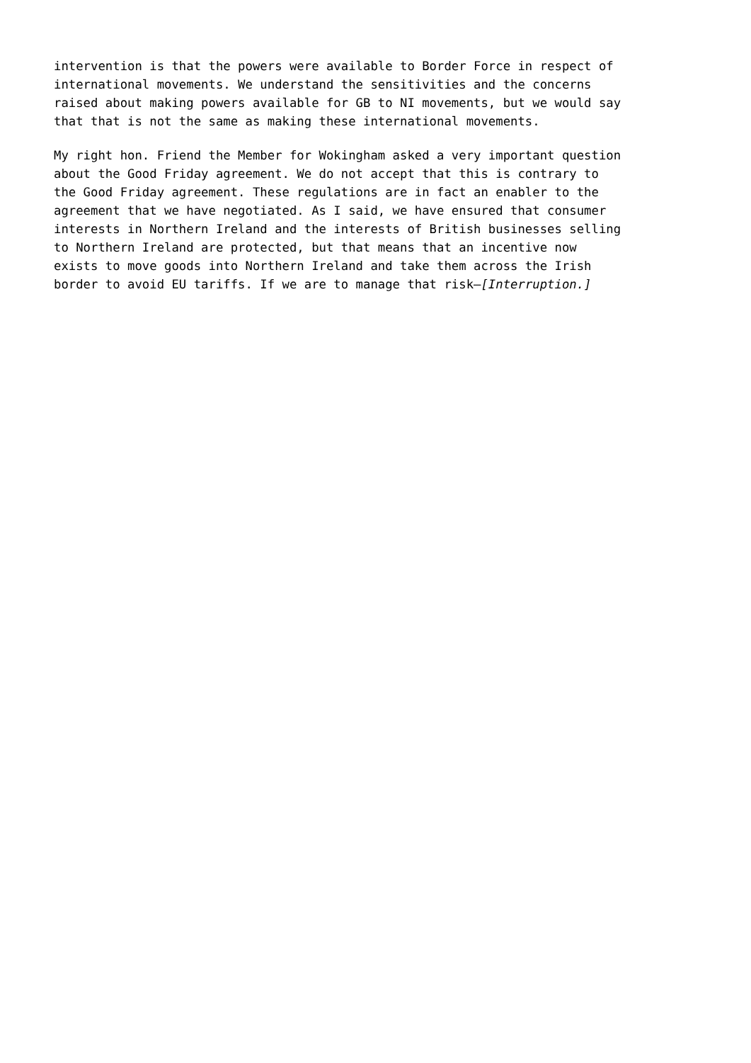intervention is that the powers were available to Border Force in respect of international movements. We understand the sensitivities and the concerns raised about making powers available for GB to NI movements, but we would say that that is not the same as making these international movements.
My right hon. Friend the Member for Wokingham asked a very important question about the Good Friday agreement. We do not accept that this is contrary to the Good Friday agreement. These regulations are in fact an enabler to the agreement that we have negotiated. As I said, we have ensured that consumer interests in Northern Ireland and the interests of British businesses selling to Northern Ireland are protected, but that means that an incentive now exists to move goods into Northern Ireland and take them across the Irish border to avoid EU tariffs. If we are to manage that risk—[Interruption.]